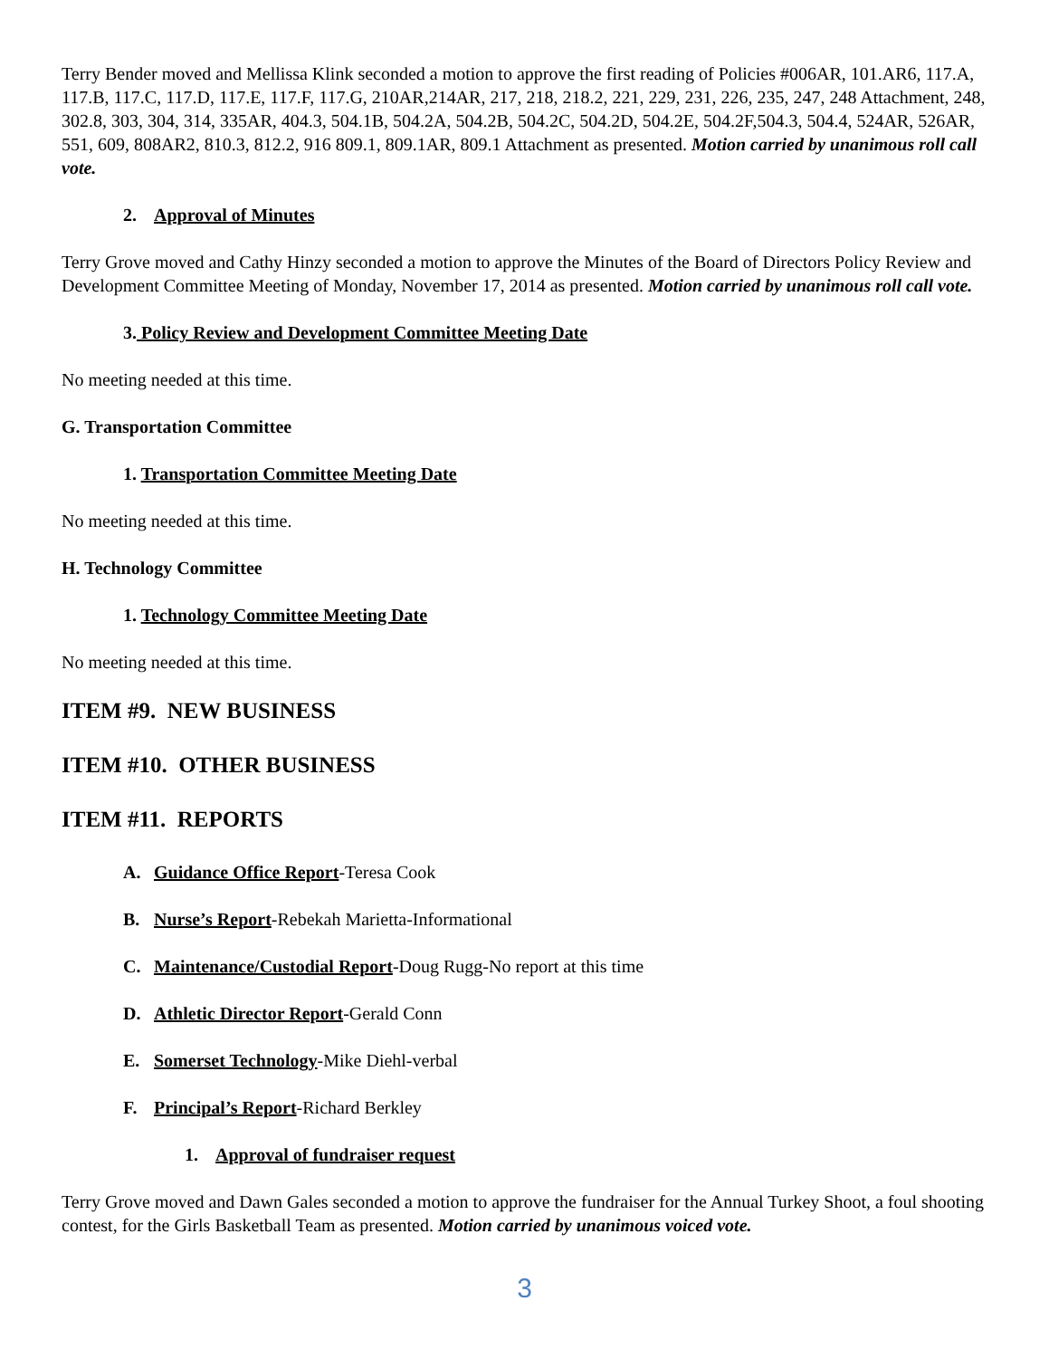Terry Bender moved and Mellissa Klink seconded a motion to approve the first reading of Policies #006AR, 101.AR6, 117.A, 117.B, 117.C, 117.D, 117.E, 117.F, 117.G, 210AR,214AR, 217, 218, 218.2, 221, 229, 231, 226, 235, 247, 248 Attachment, 248, 302.8, 303, 304, 314, 335AR, 404.3, 504.1B, 504.2A, 504.2B, 504.2C, 504.2D, 504.2E, 504.2F,504.3, 504.4, 524AR, 526AR, 551, 609, 808AR2, 810.3, 812.2, 916 809.1, 809.1AR, 809.1 Attachment as presented. Motion carried by unanimous roll call vote.
2. Approval of Minutes
Terry Grove moved and Cathy Hinzy seconded a motion to approve the Minutes of the Board of Directors Policy Review and Development Committee Meeting of Monday, November 17, 2014 as presented. Motion carried by unanimous roll call vote.
3. Policy Review and Development Committee Meeting Date
No meeting needed at this time.
G. Transportation Committee
1. Transportation Committee Meeting Date
No meeting needed at this time.
H. Technology Committee
1. Technology Committee Meeting Date
No meeting needed at this time.
ITEM #9. NEW BUSINESS
ITEM #10. OTHER BUSINESS
ITEM #11. REPORTS
A. Guidance Office Report-Teresa Cook
B. Nurse’s Report-Rebekah Marietta-Informational
C. Maintenance/Custodial Report-Doug Rugg-No report at this time
D. Athletic Director Report-Gerald Conn
E. Somerset Technology-Mike Diehl-verbal
F. Principal’s Report-Richard Berkley
1. Approval of fundraiser request
Terry Grove moved and Dawn Gales seconded a motion to approve the fundraiser for the Annual Turkey Shoot, a foul shooting contest, for the Girls Basketball Team as presented. Motion carried by unanimous voiced vote.
3